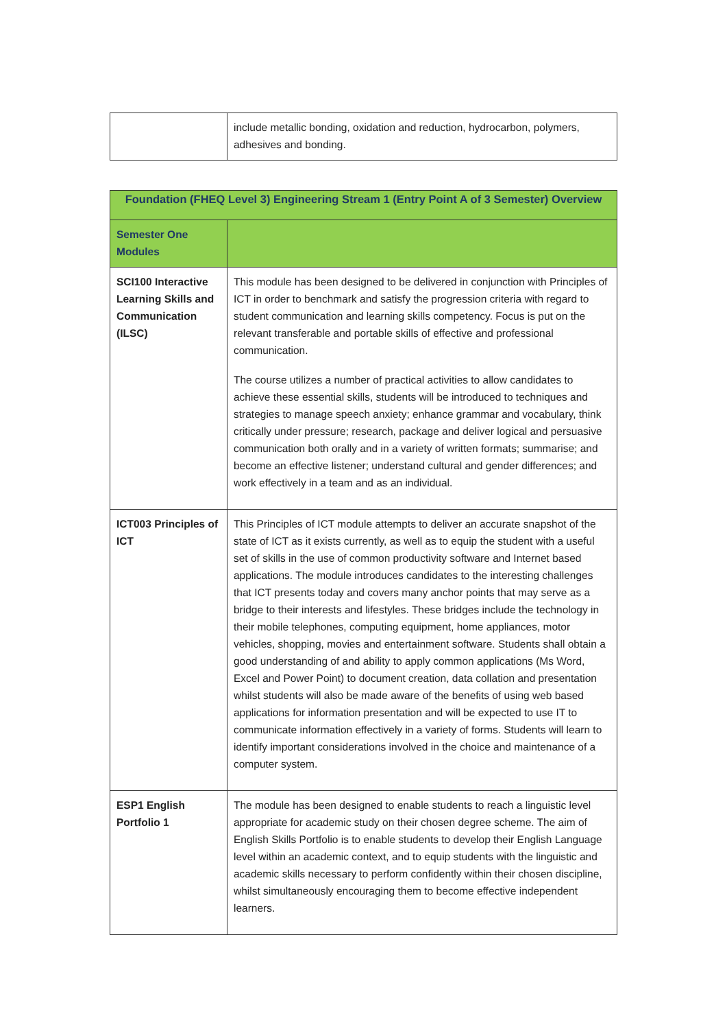| | include metallic bonding, oxidation and reduction, hydrocarbon, polymers, adhesives and bonding. |
| Foundation (FHEQ Level 3) Engineering Stream 1 (Entry Point A of 3 Semester) Overview | |
| --- | --- |
| Semester One Modules | |
| SCI100 Interactive Learning Skills and Communication (ILSC) | This module has been designed to be delivered in conjunction with Principles of ICT in order to benchmark and satisfy the progression criteria with regard to student communication and learning skills competency. Focus is put on the relevant transferable and portable skills of effective and professional communication. The course utilizes a number of practical activities to allow candidates to achieve these essential skills, students will be introduced to techniques and strategies to manage speech anxiety; enhance grammar and vocabulary, think critically under pressure; research, package and deliver logical and persuasive communication both orally and in a variety of written formats; summarise; and become an effective listener; understand cultural and gender differences; and work effectively in a team and as an individual. |
| ICT003 Principles of ICT | This Principles of ICT module attempts to deliver an accurate snapshot of the state of ICT as it exists currently, as well as to equip the student with a useful set of skills in the use of common productivity software and Internet based applications. The module introduces candidates to the interesting challenges that ICT presents today and covers many anchor points that may serve as a bridge to their interests and lifestyles. These bridges include the technology in their mobile telephones, computing equipment, home appliances, motor vehicles, shopping, movies and entertainment software. Students shall obtain a good understanding of and ability to apply common applications (Ms Word, Excel and Power Point) to document creation, data collation and presentation whilst students will also be made aware of the benefits of using web based applications for information presentation and will be expected to use IT to communicate information effectively in a variety of forms. Students will learn to identify important considerations involved in the choice and maintenance of a computer system. |
| ESP1 English Portfolio 1 | The module has been designed to enable students to reach a linguistic level appropriate for academic study on their chosen degree scheme. The aim of English Skills Portfolio is to enable students to develop their English Language level within an academic context, and to equip students with the linguistic and academic skills necessary to perform confidently within their chosen discipline, whilst simultaneously encouraging them to become effective independent learners. |